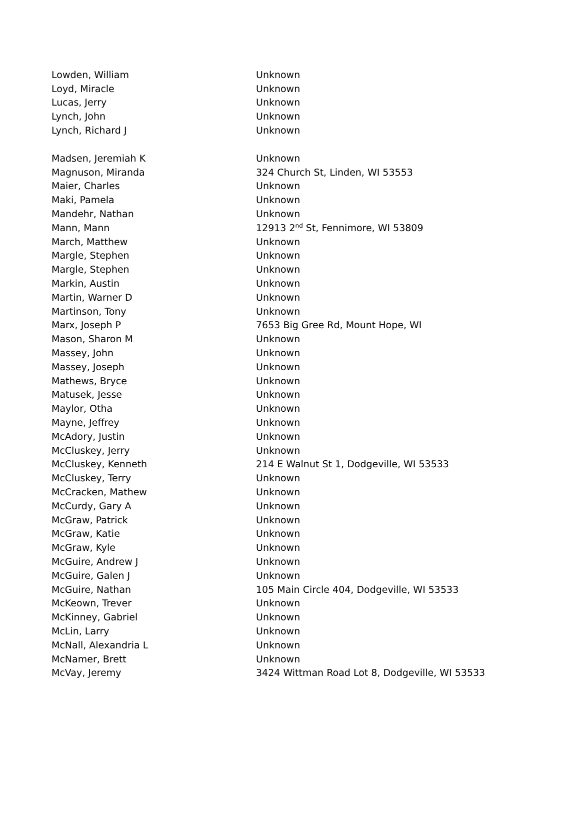| Lowden, William | Unknown |
| Loyd, Miracle | Unknown |
| Lucas, Jerry | Unknown |
| Lynch, John | Unknown |
| Lynch, Richard J | Unknown |
| Madsen, Jeremiah K | Unknown |
| Magnuson, Miranda | 324 Church St, Linden, WI 53553 |
| Maier, Charles | Unknown |
| Maki, Pamela | Unknown |
| Mandehr, Nathan | Unknown |
| Mann, Mann | 12913 2<sup>nd</sup> St, Fennimore, WI 53809 |
| March, Matthew | Unknown |
| Margle, Stephen | Unknown |
| Margle, Stephen | Unknown |
| Markin, Austin | Unknown |
| Martin, Warner D | Unknown |
| Martinson, Tony | Unknown |
| Marx, Joseph P | 7653 Big Gree Rd, Mount Hope, WI |
| Mason, Sharon M | Unknown |
| Massey, John | Unknown |
| Massey, Joseph | Unknown |
| Mathews, Bryce | Unknown |
| Matusek, Jesse | Unknown |
| Maylor, Otha | Unknown |
| Mayne, Jeffrey | Unknown |
| McAdory, Justin | Unknown |
| McCluskey, Jerry | Unknown |
| McCluskey, Kenneth | 214 E Walnut St 1, Dodgeville, WI 53533 |
| McCluskey, Terry | Unknown |
| McCracken, Mathew | Unknown |
| McCurdy, Gary A | Unknown |
| McGraw, Patrick | Unknown |
| McGraw, Katie | Unknown |
| McGraw, Kyle | Unknown |
| McGuire, Andrew J | Unknown |
| McGuire, Galen J | Unknown |
| McGuire, Nathan | 105 Main Circle 404, Dodgeville, WI 53533 |
| McKeown, Trever | Unknown |
| McKinney, Gabriel | Unknown |
| McLin, Larry | Unknown |
| McNall, Alexandria L | Unknown |
| McNamer, Brett | Unknown |
| McVay, Jeremy | 3424 Wittman Road Lot 8, Dodgeville, WI 53533 |